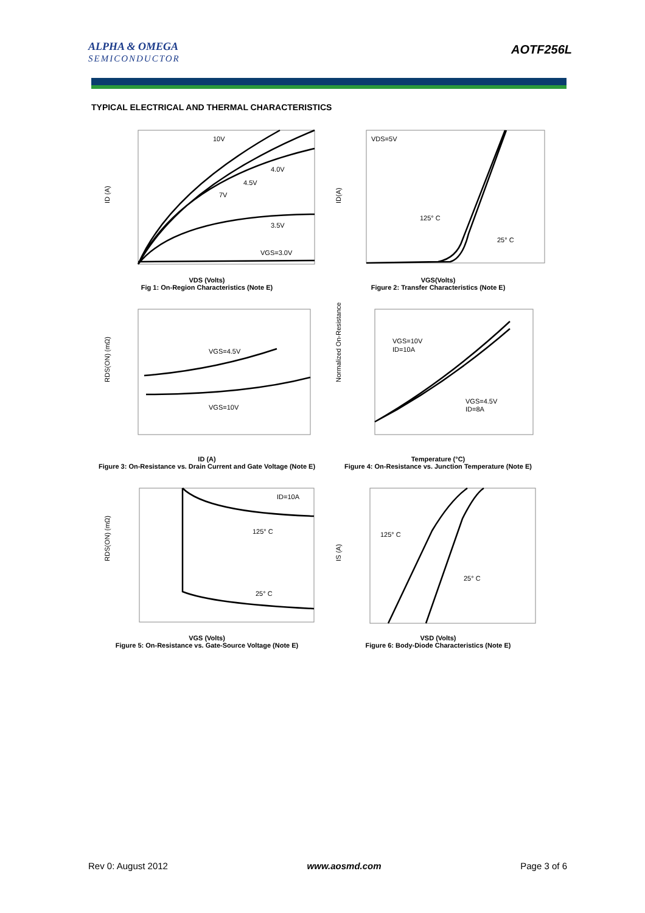ALPHA & OMEGA
SEMICONDUCTOR
AOTF256L
TYPICAL ELECTRICAL AND THERMAL CHARACTERISTICS
10V
4.0V
4.5V
7V
3.5V
VGS=3.0V
ID (A)
VDS (Volts)
Fig 1: On-Region Characteristics (Note E)
VDS=5V
125° C
25° C
ID(A)
VGS(Volts)
Figure 2: Transfer Characteristics (Note E)
VGS=4.5V
VGS=10V
RDS(ON) (mΩ)
ID (A)
Figure 3: On-Resistance vs. Drain Current and Gate Voltage (Note E)
VGS=10V
ID=10A
VGS=4.5V
ID=8A
Normalized On-Resistance
Temperature (°C)
Figure 4: On-Resistance vs. Junction Temperature (Note E)
ID=10A
125° C
25° C
RDS(ON) (mΩ)
VGS (Volts)
Figure 5: On-Resistance vs. Gate-Source Voltage (Note E)
125° C
25° C
IS (A)
VSD (Volts)
Figure 6: Body-Diode Characteristics (Note E)
Rev 0: August 2012 www.aosmd.com Page 3 of 6